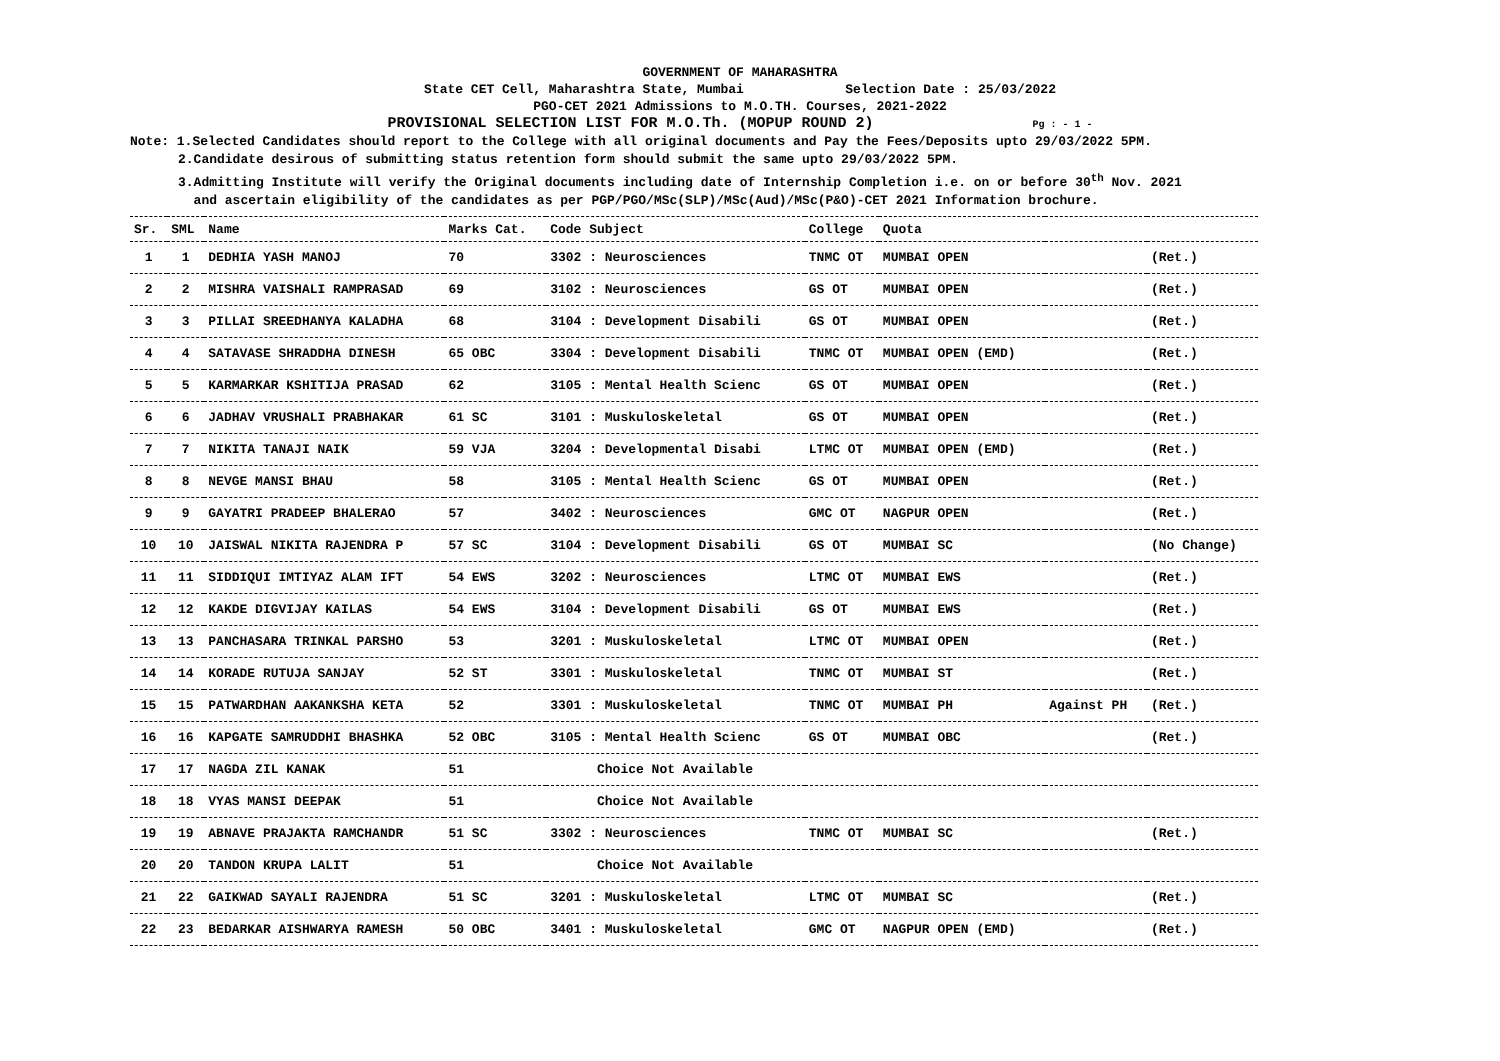GOVERNMENT OF MAHARASHTRA
State CET Cell, Maharashtra State, Mumbai Selection Date : 25/03/2022
PGO-CET 2021 Admissions to M.O.TH. Courses, 2021-2022
PROVISIONAL SELECTION LIST FOR M.O.Th. (MOPUP ROUND 2) Pg : - 1 -
Note: 1.Selected Candidates should report to the College with all original documents and Pay the Fees/Deposits upto 29/03/2022 5PM.
2.Candidate desirous of submitting status retention form should submit the same upto 29/03/2022 5PM.
3.Admitting Institute will verify the Original documents including date of Internship Completion i.e. on or before 30<sup>th</sup> Nov. 2021
and ascertain eligibility of the candidates as per PGP/PGO/MSc(SLP)/MSc(Aud)/MSc(P&O)-CET 2021 Information brochure.
| Sr. | SML | Name | Marks Cat. | Code Subject | College | Quota | | |
| --- | --- | --- | --- | --- | --- | --- | --- | --- |
| 1 | 1 | DEDHIA YASH MANOJ | 70 | 3302 : Neurosciences | TNMC OT | MUMBAI OPEN | | (Ret.) |
| 2 | 2 | MISHRA VAISHALI RAMPRASAD | 69 | 3102 : Neurosciences | GS OT | MUMBAI OPEN | | (Ret.) |
| 3 | 3 | PILLAI SREEDHANYA KALADHA | 68 | 3104 : Development Disabili | GS OT | MUMBAI OPEN | | (Ret.) |
| 4 | 4 | SATAVASE SHRADDHA DINESH | 65 OBC | 3304 : Development Disabili | TNMC OT | MUMBAI OPEN (EMD) | | (Ret.) |
| 5 | 5 | KARMARKAR KSHITIJA PRASAD | 62 | 3105 : Mental Health Scienc | GS OT | MUMBAI OPEN | | (Ret.) |
| 6 | 6 | JADHAV VRUSHALI PRABHAKAR | 61 SC | 3101 : Muskuloskeletal | GS OT | MUMBAI OPEN | | (Ret.) |
| 7 | 7 | NIKITA TANAJI NAIK | 59 VJA | 3204 : Developmental Disabi | LTMC OT | MUMBAI OPEN (EMD) | | (Ret.) |
| 8 | 8 | NEVGE MANSI BHAU | 58 | 3105 : Mental Health Scienc | GS OT | MUMBAI OPEN | | (Ret.) |
| 9 | 9 | GAYATRI PRADEEP BHALERAO | 57 | 3402 : Neurosciences | GMC OT | NAGPUR OPEN | | (Ret.) |
| 10 | 10 | JAISWAL NIKITA RAJENDRA P | 57 SC | 3104 : Development Disabili | GS OT | MUMBAI SC | | (No Change) |
| 11 | 11 | SIDDIQUI IMTIYAZ ALAM IFT | 54 EWS | 3202 : Neurosciences | LTMC OT | MUMBAI EWS | | (Ret.) |
| 12 | 12 | KAKDE DIGVIJAY KAILAS | 54 EWS | 3104 : Development Disabili | GS OT | MUMBAI EWS | | (Ret.) |
| 13 | 13 | PANCHASARA TRINKAL PARSHO | 53 | 3201 : Muskuloskeletal | LTMC OT | MUMBAI OPEN | | (Ret.) |
| 14 | 14 | KORADE RUTUJA SANJAY | 52 ST | 3301 : Muskuloskeletal | TNMC OT | MUMBAI ST | | (Ret.) |
| 15 | 15 | PATWARDHAN AAKANKSHA KETA | 52 | 3301 : Muskuloskeletal | TNMC OT | MUMBAI PH | Against PH | (Ret.) |
| 16 | 16 | KAPGATE SAMRUDDHI BHASHKA | 52 OBC | 3105 : Mental Health Scienc | GS OT | MUMBAI OBC | | (Ret.) |
| 17 | 17 | NAGDA ZIL KANAK | 51 | Choice Not Available | | | | |
| 18 | 18 | VYAS MANSI DEEPAK | 51 | Choice Not Available | | | | |
| 19 | 19 | ABNAVE PRAJAKTA RAMCHANDR | 51 SC | 3302 : Neurosciences | TNMC OT | MUMBAI SC | | (Ret.) |
| 20 | 20 | TANDON KRUPA LALIT | 51 | Choice Not Available | | | | |
| 21 | 22 | GAIKWAD SAYALI RAJENDRA | 51 SC | 3201 : Muskuloskeletal | LTMC OT | MUMBAI SC | | (Ret.) |
| 22 | 23 | BEDARKAR AISHWARYA RAMESH | 50 OBC | 3401 : Muskuloskeletal | GMC OT | NAGPUR OPEN (EMD) | | (Ret.) |